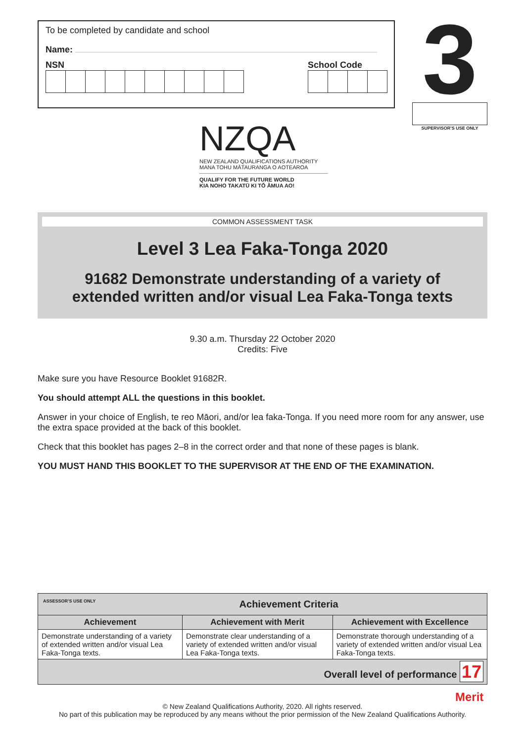To be completed by candidate and school
Name:
NSN School Code
3 SUPERVISOR’S USE ONLY
NZQA
NEW ZEALAND QUALIFICATIONS AUTHORITY
MANA TOHU MĀTAURANGA O AOTEAROA
QUALIFY FOR THE FUTURE WORLD
KIA NOHO TAKATŪ KI TŌ ĀMUA AO!
COMMON ASSESSMENT TASK
Level 3 Lea Faka-Tonga 2020
91682 Demonstrate understanding of a variety of
extended written and/or visual Lea Faka-Tonga texts
9.30 a.m. Thursday 22 October 2020
Credits: Five
Make sure you have Resource Booklet 91682R.
You should attempt ALL the questions in this booklet.
Answer in your choice of English, te reo Māori, and/or lea faka-Tonga. If you need more room for any answer, use the extra space provided at the back of this booklet.
Check that this booklet has pages 2–8 in the correct order and that none of these pages is blank.
YOU MUST HAND THIS BOOKLET TO THE SUPERVISOR AT THE END OF THE EXAMINATION.
| ASSESSOR’S USE ONLY Achievement Criteria | | |
| --- | --- | --- |
| Achievement | Achievement with Merit | Achievement with Excellence |
| Demonstrate understanding of a variety of extended written and/or visual Lea Faka-Tonga texts. | Demonstrate clear understanding of a variety of extended written and/or visual Lea Faka-Tonga texts. | Demonstrate thorough understanding of a variety of extended written and/or visual Lea Faka-Tonga texts. |
| Overall level of performance 17 | | |
Merit
© New Zealand Qualifications Authority, 2020. All rights reserved.
No part of this publication may be reproduced by any means without the prior permission of the New Zealand Qualifications Authority.